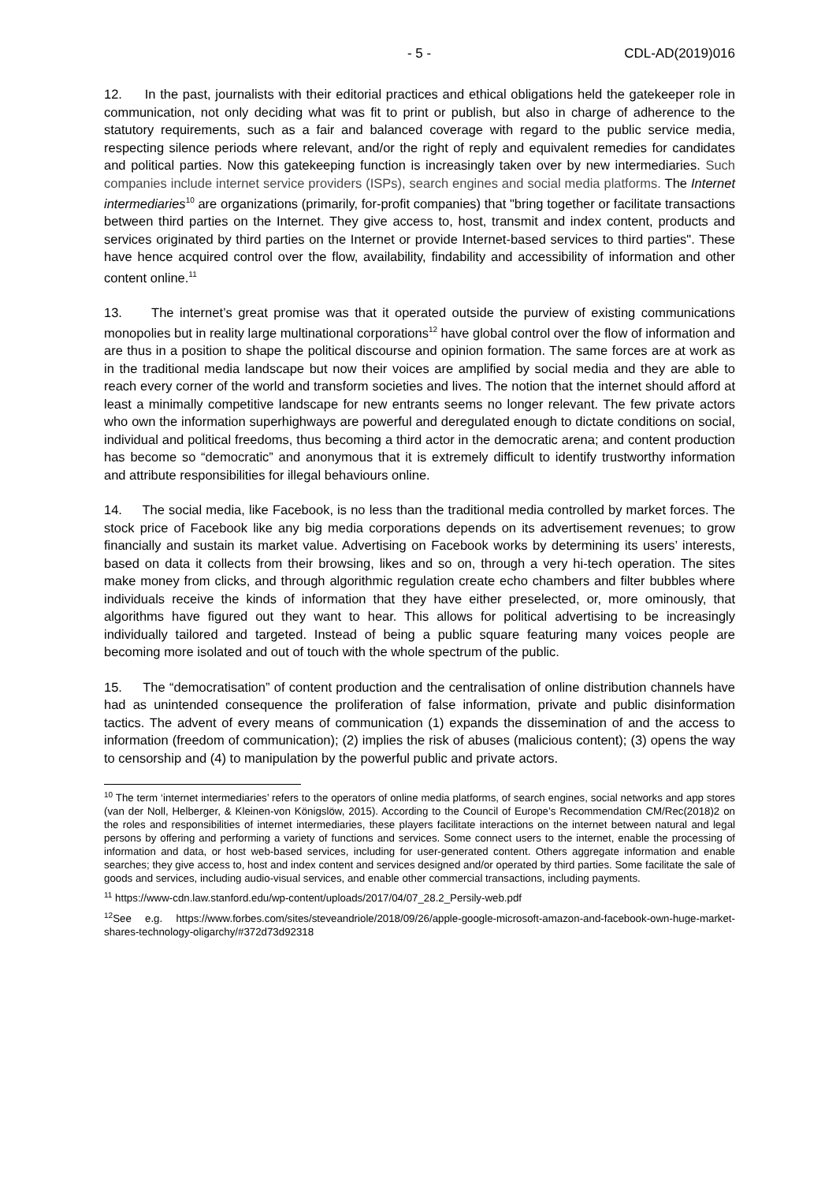- 5 - CDL-AD(2019)016
12. In the past, journalists with their editorial practices and ethical obligations held the gatekeeper role in communication, not only deciding what was fit to print or publish, but also in charge of adherence to the statutory requirements, such as a fair and balanced coverage with regard to the public service media, respecting silence periods where relevant, and/or the right of reply and equivalent remedies for candidates and political parties. Now this gatekeeping function is increasingly taken over by new intermediaries. Such companies include internet service providers (ISPs), search engines and social media platforms. The Internet intermediaries<sup>10</sup> are organizations (primarily, for-profit companies) that "bring together or facilitate transactions between third parties on the Internet. They give access to, host, transmit and index content, products and services originated by third parties on the Internet or provide Internet-based services to third parties". These have hence acquired control over the flow, availability, findability and accessibility of information and other content online.<sup>11</sup>
13. The internet’s great promise was that it operated outside the purview of existing communications monopolies but in reality large multinational corporations<sup>12</sup> have global control over the flow of information and are thus in a position to shape the political discourse and opinion formation. The same forces are at work as in the traditional media landscape but now their voices are amplified by social media and they are able to reach every corner of the world and transform societies and lives. The notion that the internet should afford at least a minimally competitive landscape for new entrants seems no longer relevant. The few private actors who own the information superhighways are powerful and deregulated enough to dictate conditions on social, individual and political freedoms, thus becoming a third actor in the democratic arena; and content production has become so “democratic” and anonymous that it is extremely difficult to identify trustworthy information and attribute responsibilities for illegal behaviours online.
14. The social media, like Facebook, is no less than the traditional media controlled by market forces. The stock price of Facebook like any big media corporations depends on its advertisement revenues; to grow financially and sustain its market value. Advertising on Facebook works by determining its users’ interests, based on data it collects from their browsing, likes and so on, through a very hi-tech operation. The sites make money from clicks, and through algorithmic regulation create echo chambers and filter bubbles where individuals receive the kinds of information that they have either preselected, or, more ominously, that algorithms have figured out they want to hear. This allows for political advertising to be increasingly individually tailored and targeted. Instead of being a public square featuring many voices people are becoming more isolated and out of touch with the whole spectrum of the public.
15. The “democratisation” of content production and the centralisation of online distribution channels have had as unintended consequence the proliferation of false information, private and public disinformation tactics. The advent of every means of communication (1) expands the dissemination of and the access to information (freedom of communication); (2) implies the risk of abuses (malicious content); (3) opens the way to censorship and (4) to manipulation by the powerful public and private actors.
<sup>10</sup> The term ‘internet intermediaries’ refers to the operators of online media platforms, of search engines, social networks and app stores (van der Noll, Helberger, & Kleinen-von Königslöw, 2015). According to the Council of Europe’s Recommendation CM/Rec(2018)2 on the roles and responsibilities of internet intermediaries, these players facilitate interactions on the internet between natural and legal persons by offering and performing a variety of functions and services. Some connect users to the internet, enable the processing of information and data, or host web-based services, including for user-generated content. Others aggregate information and enable searches; they give access to, host and index content and services designed and/or operated by third parties. Some facilitate the sale of goods and services, including audio-visual services, and enable other commercial transactions, including payments.
<sup>11</sup> https://www-cdn.law.stanford.edu/wp-content/uploads/2017/04/07_28.2_Persily-web.pdf
<sup>12</sup> See e.g. https://www.forbes.com/sites/steveandriole/2018/09/26/apple-google-microsoft-amazon-and-facebook-own-huge-market-shares-technology-oligarchy/#372d73d92318